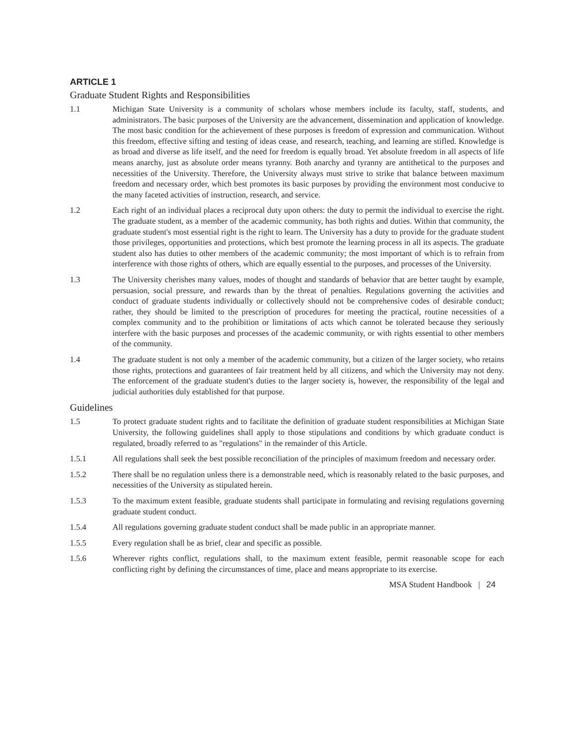ARTICLE 1
Graduate Student Rights and Responsibilities
1.1 Michigan State University is a community of scholars whose members include its faculty, staff, students, and administrators. The basic purposes of the University are the advancement, dissemination and application of knowledge. The most basic condition for the achievement of these purposes is freedom of expression and communication. Without this freedom, effective sifting and testing of ideas cease, and research, teaching, and learning are stifled. Knowledge is as broad and diverse as life itself, and the need for freedom is equally broad. Yet absolute freedom in all aspects of life means anarchy, just as absolute order means tyranny. Both anarchy and tyranny are antithetical to the purposes and necessities of the University. Therefore, the University always must strive to strike that balance between maximum freedom and necessary order, which best promotes its basic purposes by providing the environment most conducive to the many faceted activities of instruction, research, and service.
1.2 Each right of an individual places a reciprocal duty upon others: the duty to permit the individual to exercise the right. The graduate student, as a member of the academic community, has both rights and duties. Within that community, the graduate student's most essential right is the right to learn. The University has a duty to provide for the graduate student those privileges, opportunities and protections, which best promote the learning process in all its aspects. The graduate student also has duties to other members of the academic community; the most important of which is to refrain from interference with those rights of others, which are equally essential to the purposes, and processes of the University.
1.3 The University cherishes many values, modes of thought and standards of behavior that are better taught by example, persuasion, social pressure, and rewards than by the threat of penalties. Regulations governing the activities and conduct of graduate students individually or collectively should not be comprehensive codes of desirable conduct; rather, they should be limited to the prescription of procedures for meeting the practical, routine necessities of a complex community and to the prohibition or limitations of acts which cannot be tolerated because they seriously interfere with the basic purposes and processes of the academic community, or with rights essential to other members of the community.
1.4 The graduate student is not only a member of the academic community, but a citizen of the larger society, who retains those rights, protections and guarantees of fair treatment held by all citizens, and which the University may not deny. The enforcement of the graduate student's duties to the larger society is, however, the responsibility of the legal and judicial authorities duly established for that purpose.
Guidelines
1.5 To protect graduate student rights and to facilitate the definition of graduate student responsibilities at Michigan State University, the following guidelines shall apply to those stipulations and conditions by which graduate conduct is regulated, broadly referred to as "regulations" in the remainder of this Article.
1.5.1 All regulations shall seek the best possible reconciliation of the principles of maximum freedom and necessary order.
1.5.2 There shall be no regulation unless there is a demonstrable need, which is reasonably related to the basic purposes, and necessities of the University as stipulated herein.
1.5.3 To the maximum extent feasible, graduate students shall participate in formulating and revising regulations governing graduate student conduct.
1.5.4 All regulations governing graduate student conduct shall be made public in an appropriate manner.
1.5.5 Every regulation shall be as brief, clear and specific as possible.
1.5.6 Wherever rights conflict, regulations shall, to the maximum extent feasible, permit reasonable scope for each conflicting right by defining the circumstances of time, place and means appropriate to its exercise.
MSA Student Handbook | 24